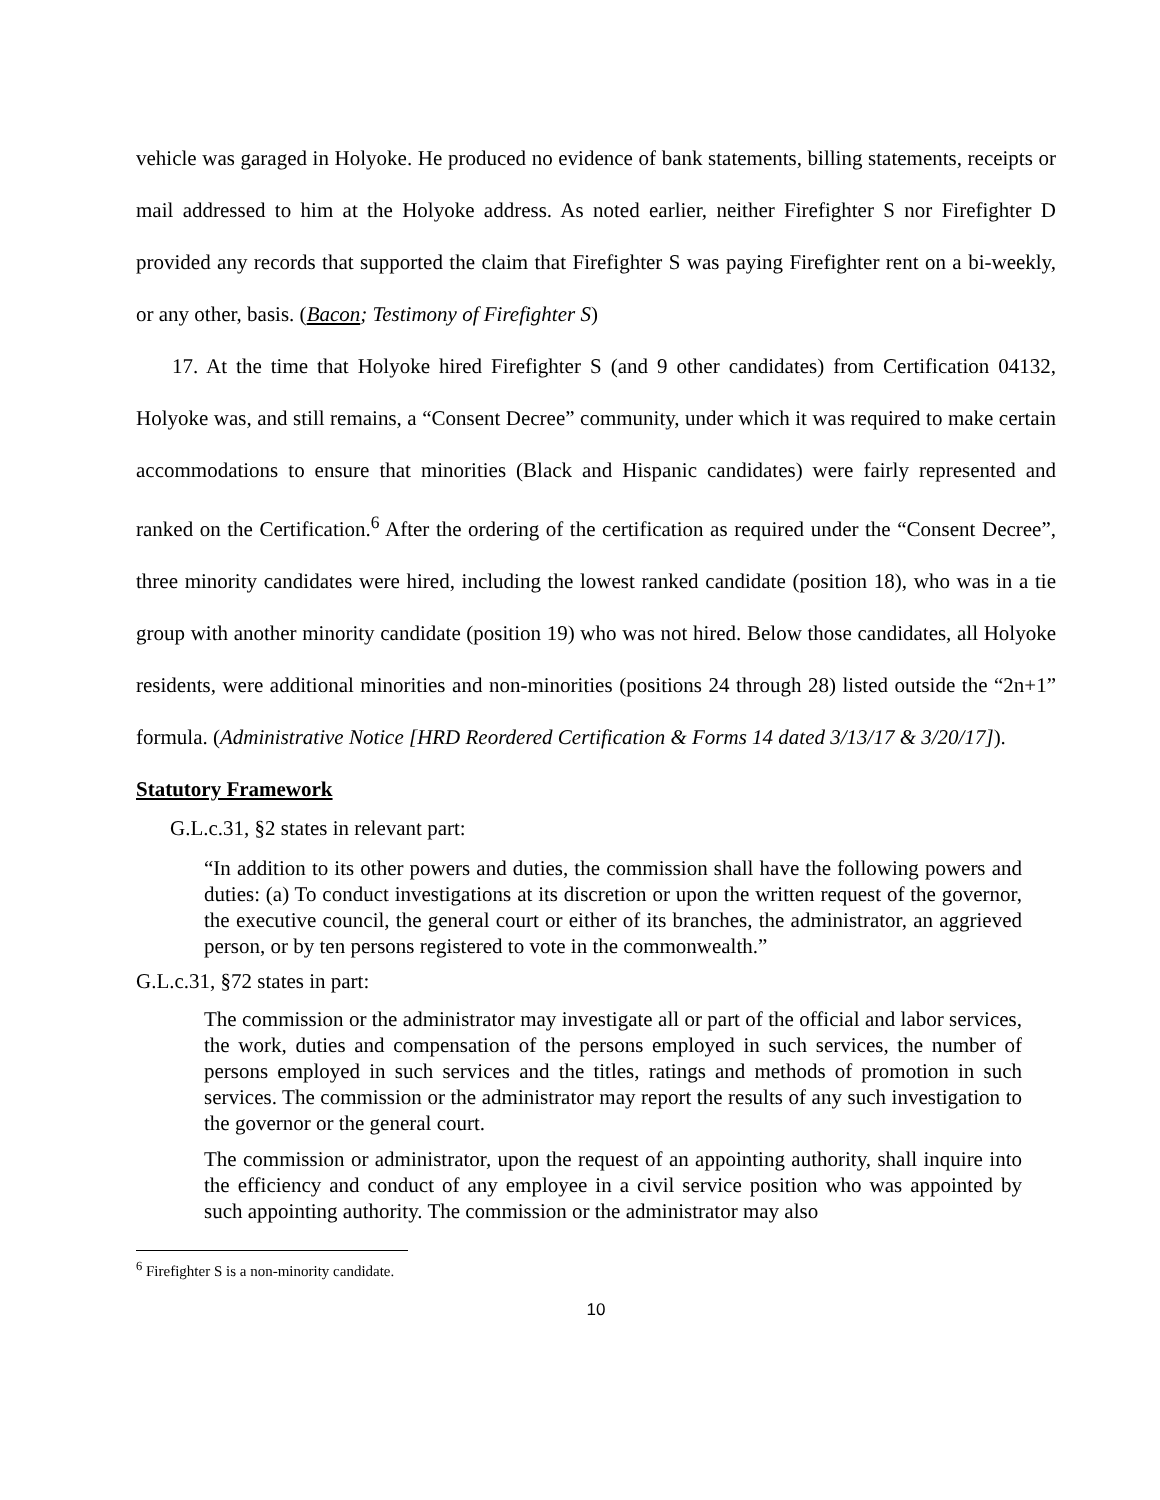vehicle was garaged in Holyoke. He produced no evidence of bank statements, billing statements, receipts or mail addressed to him at the Holyoke address. As noted earlier, neither Firefighter S nor Firefighter D provided any records that supported the claim that Firefighter S was paying Firefighter rent on a bi-weekly, or any other, basis. (Bacon; Testimony of Firefighter S)
17. At the time that Holyoke hired Firefighter S (and 9 other candidates) from Certification 04132, Holyoke was, and still remains, a “Consent Decree” community, under which it was required to make certain accommodations to ensure that minorities (Black and Hispanic candidates) were fairly represented and ranked on the Certification.<sup>6</sup> After the ordering of the certification as required under the “Consent Decree”, three minority candidates were hired, including the lowest ranked candidate (position 18), who was in a tie group with another minority candidate (position 19) who was not hired. Below those candidates, all Holyoke residents, were additional minorities and non-minorities (positions 24 through 28) listed outside the “2n+1” formula. (Administrative Notice [HRD Reordered Certification & Forms 14 dated 3/13/17 & 3/20/17]).
Statutory Framework
G.L.c.31, §2 states in relevant part:
“In addition to its other powers and duties, the commission shall have the following powers and duties: (a) To conduct investigations at its discretion or upon the written request of the governor, the executive council, the general court or either of its branches, the administrator, an aggrieved person, or by ten persons registered to vote in the commonwealth.”
G.L.c.31, §72 states in part:
The commission or the administrator may investigate all or part of the official and labor services, the work, duties and compensation of the persons employed in such services, the number of persons employed in such services and the titles, ratings and methods of promotion in such services. The commission or the administrator may report the results of any such investigation to the governor or the general court.
The commission or administrator, upon the request of an appointing authority, shall inquire into the efficiency and conduct of any employee in a civil service position who was appointed by such appointing authority. The commission or the administrator may also
<sup>6</sup> Firefighter S is a non-minority candidate.
10